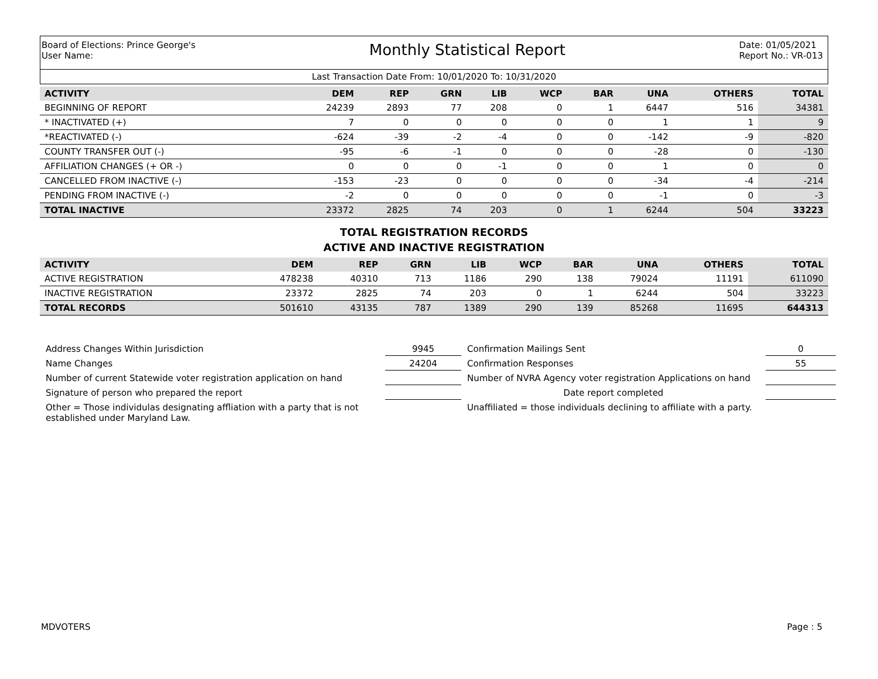Board of Elections: Prince George's
User Name:
Monthly Statistical Report
Date: 01/05/2021
Report No.: VR-013
Last Transaction Date From: 10/01/2020 To: 10/31/2020
| ACTIVITY | DEM | REP | GRN | LIB | WCP | BAR | UNA | OTHERS | TOTAL |
| --- | --- | --- | --- | --- | --- | --- | --- | --- | --- |
| BEGINNING OF REPORT | 24239 | 2893 | 77 | 208 | 0 | 1 | 6447 | 516 | 34381 |
| * INACTIVATED (+) | 7 | 0 | 0 | 0 | 0 | 0 | 1 | 1 | 9 |
| *REACTIVATED (-) | -624 | -39 | -2 | -4 | 0 | 0 | -142 | -9 | -820 |
| COUNTY TRANSFER OUT (-) | -95 | -6 | -1 | 0 | 0 | 0 | -28 | 0 | -130 |
| AFFILIATION CHANGES (+ OR -) | 0 | 0 | 0 | -1 | 0 | 0 | 1 | 0 | 0 |
| CANCELLED FROM INACTIVE (-) | -153 | -23 | 0 | 0 | 0 | 0 | -34 | -4 | -214 |
| PENDING FROM INACTIVE (-) | -2 | 0 | 0 | 0 | 0 | 0 | -1 | 0 | -3 |
| TOTAL INACTIVE | 23372 | 2825 | 74 | 203 | 0 | 1 | 6244 | 504 | 33223 |
TOTAL REGISTRATION RECORDS
ACTIVE AND INACTIVE REGISTRATION
| ACTIVITY | DEM | REP | GRN | LIB | WCP | BAR | UNA | OTHERS | TOTAL |
| --- | --- | --- | --- | --- | --- | --- | --- | --- | --- |
| ACTIVE REGISTRATION | 478238 | 40310 | 713 | 1186 | 290 | 138 | 79024 | 11191 | 611090 |
| INACTIVE REGISTRATION | 23372 | 2825 | 74 | 203 | 0 | 1 | 6244 | 504 | 33223 |
| TOTAL RECORDS | 501610 | 43135 | 787 | 1389 | 290 | 139 | 85268 | 11695 | 644313 |
Address Changes Within Jurisdiction
9945
Confirmation Mailings Sent
0
Name Changes
24204
Confirmation Responses
55
Number of current Statewide voter registration application on hand
Number of NVRA Agency voter registration Applications on hand
Signature of person who prepared the report
Date report completed
Other = Those individulas designating affliation with a party that is not established under Maryland Law.
Unaffiliated = those individuals declining to affiliate with a party.
MDVOTERS Page : 5